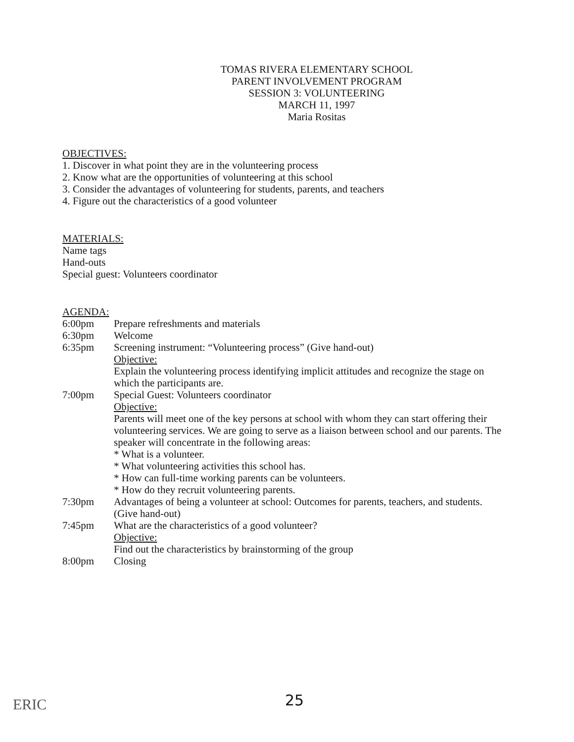TOMAS RIVERA ELEMENTARY SCHOOL
PARENT INVOLVEMENT PROGRAM
SESSION 3: VOLUNTEERING
MARCH 11, 1997
Maria Rositas
OBJECTIVES:
1. Discover in what point they are in the volunteering process
2. Know what are the opportunities of volunteering at this school
3. Consider the advantages of volunteering for students, parents, and teachers
4. Figure out the characteristics of a good volunteer
MATERIALS:
Name tags
Hand-outs
Special guest: Volunteers coordinator
AGENDA:
6:00pm Prepare refreshments and materials
6:30pm Welcome
6:35pm Screening instrument: “Volunteering process” (Give hand-out)
Objective:
Explain the volunteering process identifying implicit attitudes and recognize the stage on which the participants are.
7:00pm Special Guest: Volunteers coordinator
Objective:
Parents will meet one of the key persons at school with whom they can start offering their volunteering services. We are going to serve as a liaison between school and our parents. The speaker will concentrate in the following areas:
* What is a volunteer.
* What volunteering activities this school has.
* How can full-time working parents can be volunteers.
* How do they recruit volunteering parents.
7:30pm Advantages of being a volunteer at school: Outcomes for parents, teachers, and students. (Give hand-out)
7:45pm What are the characteristics of a good volunteer?
Objective:
Find out the characteristics by brainstorming of the group
8:00pm Closing
25 ERIC